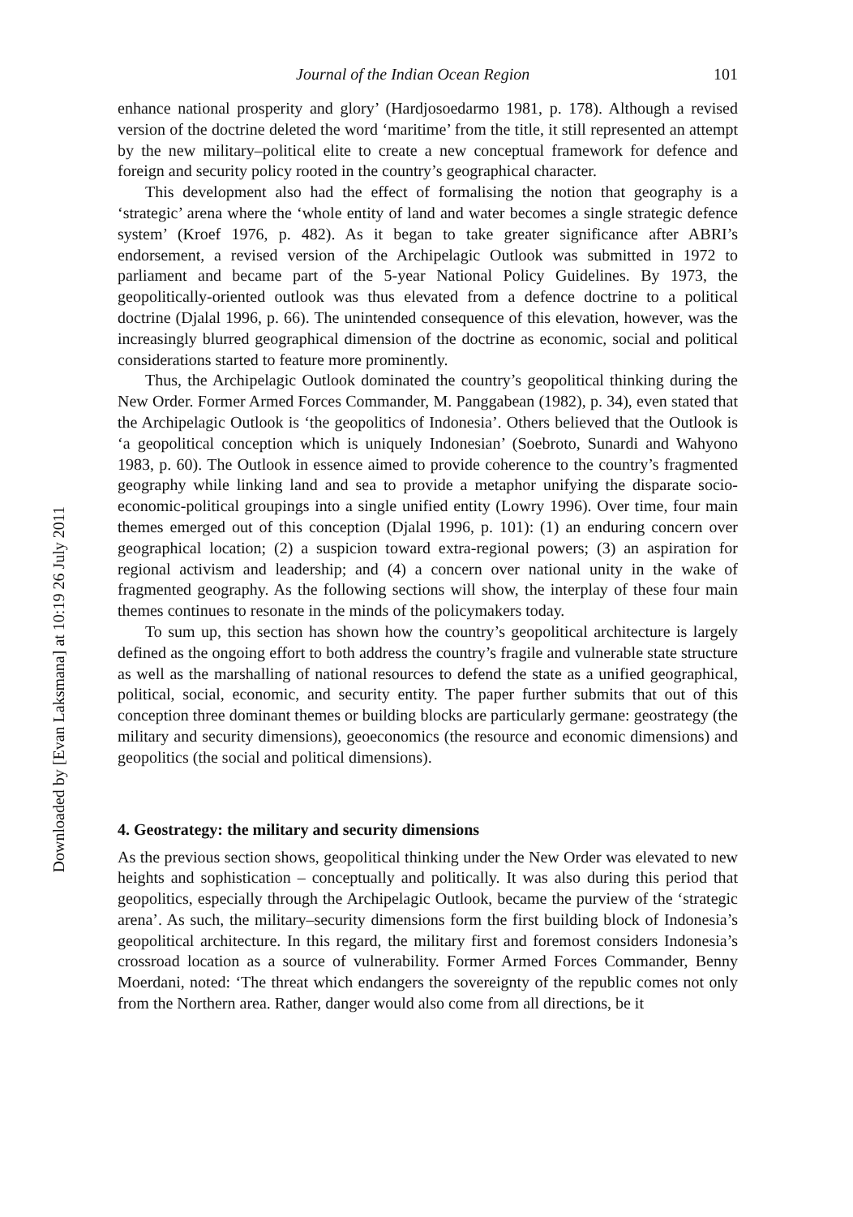Downloaded by [Evan Laksmana] at 10:19 26 July 2011
Journal of the Indian Ocean Region 101
enhance national prosperity and glory’ (Hardjosoedarmo 1981, p. 178). Although a revised version of the doctrine deleted the word ‘maritime’ from the title, it still represented an attempt by the new military–political elite to create a new conceptual framework for defence and foreign and security policy rooted in the country’s geographical character.
This development also had the effect of formalising the notion that geography is a ‘strategic’ arena where the ‘whole entity of land and water becomes a single strategic defence system’ (Kroef 1976, p. 482). As it began to take greater significance after ABRI’s endorsement, a revised version of the Archipelagic Outlook was submitted in 1972 to parliament and became part of the 5-year National Policy Guidelines. By 1973, the geopolitically-oriented outlook was thus elevated from a defence doctrine to a political doctrine (Djalal 1996, p. 66). The unintended consequence of this elevation, however, was the increasingly blurred geographical dimension of the doctrine as economic, social and political considerations started to feature more prominently.
Thus, the Archipelagic Outlook dominated the country’s geopolitical thinking during the New Order. Former Armed Forces Commander, M. Panggabean (1982), p. 34), even stated that the Archipelagic Outlook is ‘the geopolitics of Indonesia’. Others believed that the Outlook is ‘a geopolitical conception which is uniquely Indonesian’ (Soebroto, Sunardi and Wahyono 1983, p. 60). The Outlook in essence aimed to provide coherence to the country’s fragmented geography while linking land and sea to provide a metaphor unifying the disparate socio-economic-political groupings into a single unified entity (Lowry 1996). Over time, four main themes emerged out of this conception (Djalal 1996, p. 101): (1) an enduring concern over geographical location; (2) a suspicion toward extra-regional powers; (3) an aspiration for regional activism and leadership; and (4) a concern over national unity in the wake of fragmented geography. As the following sections will show, the interplay of these four main themes continues to resonate in the minds of the policymakers today.
To sum up, this section has shown how the country’s geopolitical architecture is largely defined as the ongoing effort to both address the country’s fragile and vulnerable state structure as well as the marshalling of national resources to defend the state as a unified geographical, political, social, economic, and security entity. The paper further submits that out of this conception three dominant themes or building blocks are particularly germane: geostrategy (the military and security dimensions), geoeconomics (the resource and economic dimensions) and geopolitics (the social and political dimensions).
4. Geostrategy: the military and security dimensions
As the previous section shows, geopolitical thinking under the New Order was elevated to new heights and sophistication – conceptually and politically. It was also during this period that geopolitics, especially through the Archipelagic Outlook, became the purview of the ‘strategic arena’. As such, the military–security dimensions form the first building block of Indonesia’s geopolitical architecture. In this regard, the military first and foremost considers Indonesia’s crossroad location as a source of vulnerability. Former Armed Forces Commander, Benny Moerdani, noted: ‘The threat which endangers the sovereignty of the republic comes not only from the Northern area. Rather, danger would also come from all directions, be it